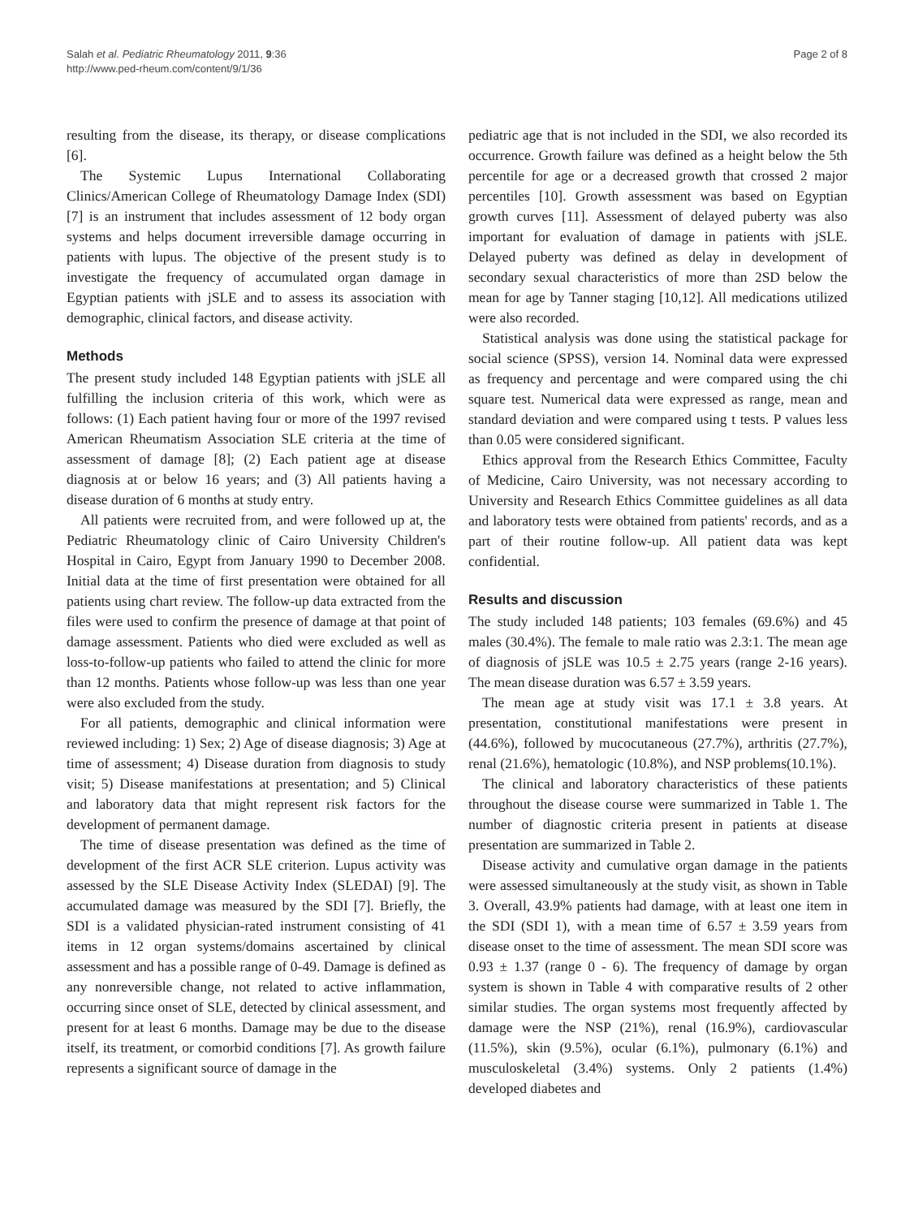Salah et al. Pediatric Rheumatology 2011, 9:36
http://www.ped-rheum.com/content/9/1/36
Page 2 of 8
resulting from the disease, its therapy, or disease complications [6].
The Systemic Lupus International Collaborating Clinics/American College of Rheumatology Damage Index (SDI) [7] is an instrument that includes assessment of 12 body organ systems and helps document irreversible damage occurring in patients with lupus. The objective of the present study is to investigate the frequency of accumulated organ damage in Egyptian patients with jSLE and to assess its association with demographic, clinical factors, and disease activity.
Methods
The present study included 148 Egyptian patients with jSLE all fulfilling the inclusion criteria of this work, which were as follows: (1) Each patient having four or more of the 1997 revised American Rheumatism Association SLE criteria at the time of assessment of damage [8]; (2) Each patient age at disease diagnosis at or below 16 years; and (3) All patients having a disease duration of 6 months at study entry.
All patients were recruited from, and were followed up at, the Pediatric Rheumatology clinic of Cairo University Children's Hospital in Cairo, Egypt from January 1990 to December 2008. Initial data at the time of first presentation were obtained for all patients using chart review. The follow-up data extracted from the files were used to confirm the presence of damage at that point of damage assessment. Patients who died were excluded as well as loss-to-follow-up patients who failed to attend the clinic for more than 12 months. Patients whose follow-up was less than one year were also excluded from the study.
For all patients, demographic and clinical information were reviewed including: 1) Sex; 2) Age of disease diagnosis; 3) Age at time of assessment; 4) Disease duration from diagnosis to study visit; 5) Disease manifestations at presentation; and 5) Clinical and laboratory data that might represent risk factors for the development of permanent damage.
The time of disease presentation was defined as the time of development of the first ACR SLE criterion. Lupus activity was assessed by the SLE Disease Activity Index (SLEDAI) [9]. The accumulated damage was measured by the SDI [7]. Briefly, the SDI is a validated physician-rated instrument consisting of 41 items in 12 organ systems/domains ascertained by clinical assessment and has a possible range of 0-49. Damage is defined as any nonreversible change, not related to active inflammation, occurring since onset of SLE, detected by clinical assessment, and present for at least 6 months. Damage may be due to the disease itself, its treatment, or comorbid conditions [7]. As growth failure represents a significant source of damage in the
pediatric age that is not included in the SDI, we also recorded its occurrence. Growth failure was defined as a height below the 5th percentile for age or a decreased growth that crossed 2 major percentiles [10]. Growth assessment was based on Egyptian growth curves [11]. Assessment of delayed puberty was also important for evaluation of damage in patients with jSLE. Delayed puberty was defined as delay in development of secondary sexual characteristics of more than 2SD below the mean for age by Tanner staging [10,12]. All medications utilized were also recorded.
Statistical analysis was done using the statistical package for social science (SPSS), version 14. Nominal data were expressed as frequency and percentage and were compared using the chi square test. Numerical data were expressed as range, mean and standard deviation and were compared using t tests. P values less than 0.05 were considered significant.
Ethics approval from the Research Ethics Committee, Faculty of Medicine, Cairo University, was not necessary according to University and Research Ethics Committee guidelines as all data and laboratory tests were obtained from patients' records, and as a part of their routine follow-up. All patient data was kept confidential.
Results and discussion
The study included 148 patients; 103 females (69.6%) and 45 males (30.4%). The female to male ratio was 2.3:1. The mean age of diagnosis of jSLE was 10.5 ± 2.75 years (range 2-16 years). The mean disease duration was 6.57 ± 3.59 years.
The mean age at study visit was 17.1 ± 3.8 years. At presentation, constitutional manifestations were present in (44.6%), followed by mucocutaneous (27.7%), arthritis (27.7%), renal (21.6%), hematologic (10.8%), and NSP problems(10.1%).
The clinical and laboratory characteristics of these patients throughout the disease course were summarized in Table 1. The number of diagnostic criteria present in patients at disease presentation are summarized in Table 2.
Disease activity and cumulative organ damage in the patients were assessed simultaneously at the study visit, as shown in Table 3. Overall, 43.9% patients had damage, with at least one item in the SDI (SDI 1), with a mean time of 6.57 ± 3.59 years from disease onset to the time of assessment. The mean SDI score was 0.93 ± 1.37 (range 0 - 6). The frequency of damage by organ system is shown in Table 4 with comparative results of 2 other similar studies. The organ systems most frequently affected by damage were the NSP (21%), renal (16.9%), cardiovascular (11.5%), skin (9.5%), ocular (6.1%), pulmonary (6.1%) and musculoskeletal (3.4%) systems. Only 2 patients (1.4%) developed diabetes and